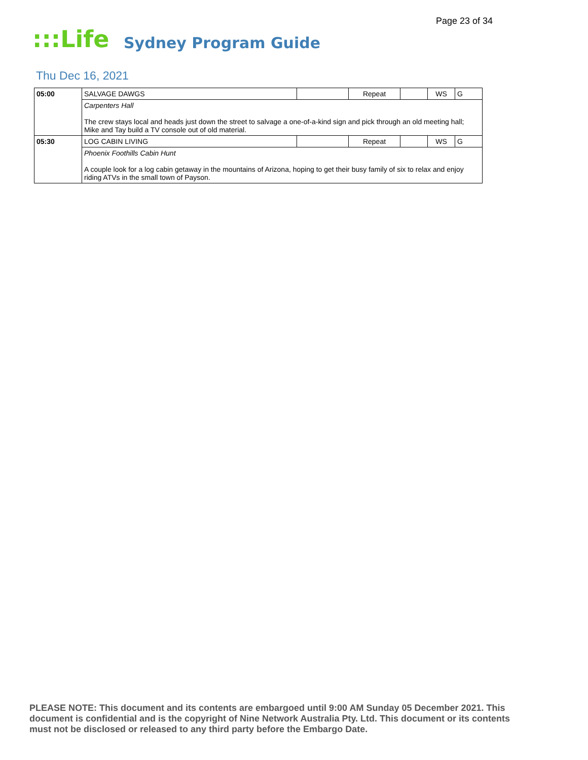Page 23 of 34
:::Life
Sydney Program Guide
Thu Dec 16, 2021
| 05:00 | SALVAGE DAWGS | | Repeat | | WS | G |
| | Carpenters Hall The crew stays local and heads just down the street to salvage a one-of-a-kind sign and pick through an old meeting hall; Mike and Tay build a TV console out of old material. | | | | | |
| 05:30 | LOG CABIN LIVING | | Repeat | | WS | G |
| | Phoenix Foothills Cabin Hunt A couple look for a log cabin getaway in the mountains of Arizona, hoping to get their busy family of six to relax and enjoy riding ATVs in the small town of Payson. | | | | | |
PLEASE NOTE: This document and its contents are embargoed until 9:00 AM Sunday 05 December 2021. This document is confidential and is the copyright of Nine Network Australia Pty. Ltd. This document or its contents must not be disclosed or released to any third party before the Embargo Date.